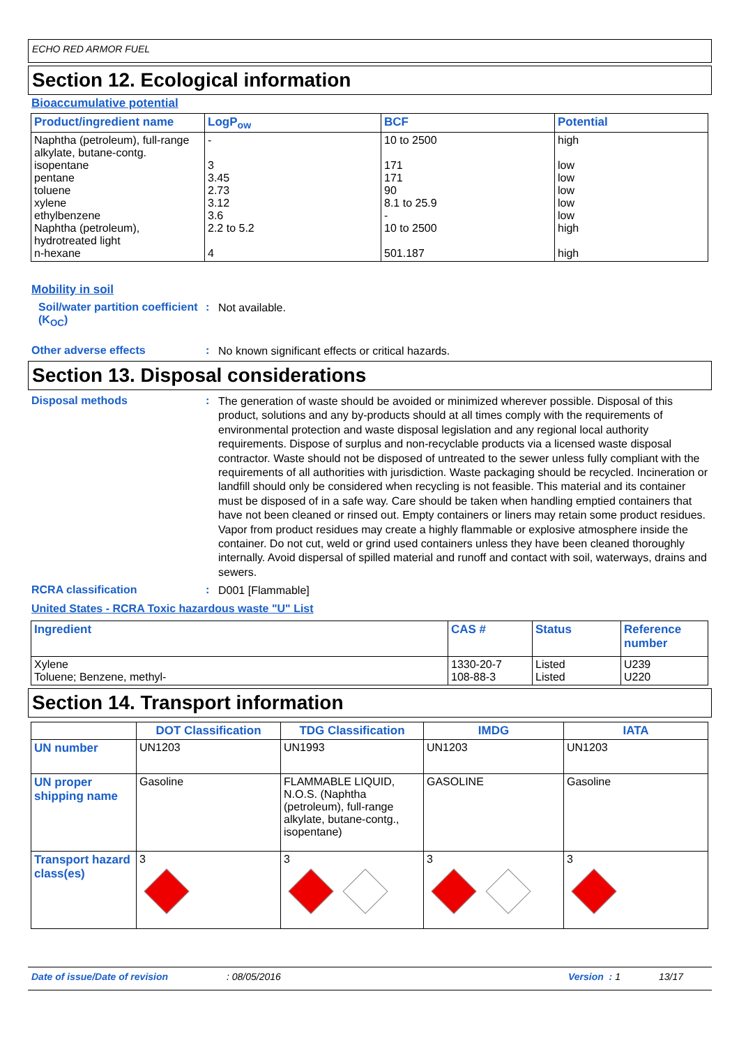ECHO RED ARMOR FUEL
Section 12. Ecological information
Bioaccumulative potential
| Product/ingredient name | LogP<sub>ow</sub> | BCF | Potential |
| --- | --- | --- | --- |
| Naphtha (petroleum), full-range alkylate, butane-contg. isopentane pentane toluene xylene ethylbenzene Naphtha (petroleum), hydrotreated light n-hexane | - 3 3.45 2.73 3.12 3.6 2.2 to 5.2 4 | 10 to 2500 171 171 90 8.1 to 25.9 - 10 to 2500 501.187 | high low low low low low high high |
Mobility in soil
Soil/water partition coefficient (K<sub>OC</sub>)
:
Not available.
Other adverse effects :
No known significant effects or critical hazards.
Section 13. Disposal considerations
Disposal methods :
The generation of waste should be avoided or minimized wherever possible. Disposal of this product, solutions and any by-products should at all times comply with the requirements of environmental protection and waste disposal legislation and any regional local authority requirements. Dispose of surplus and non-recyclable products via a licensed waste disposal contractor. Waste should not be disposed of untreated to the sewer unless fully compliant with the requirements of all authorities with jurisdiction. Waste packaging should be recycled. Incineration or landfill should only be considered when recycling is not feasible. This material and its container must be disposed of in a safe way. Care should be taken when handling emptied containers that have not been cleaned or rinsed out. Empty containers or liners may retain some product residues. Vapor from product residues may create a highly flammable or explosive atmosphere inside the container. Do not cut, weld or grind used containers unless they have been cleaned thoroughly internally. Avoid dispersal of spilled material and runoff and contact with soil, waterways, drains and sewers.
RCRA classification :
D001 [Flammable]
United States - RCRA Toxic hazardous waste "U" List
| Ingredient | CAS # | Status | Reference number |
| --- | --- | --- | --- |
| Xylene Toluene; Benzene, methyl- | 1330-20-7 108-88-3 | Listed Listed | U239 U220 |
Section 14. Transport information
| | DOT Classification | TDG Classification | IMDG | IATA |
| --- | --- | --- | --- | --- |
| UN number | UN1203 | UN1993 | UN1203 | UN1203 |
| UN proper shipping name | Gasoline | FLAMMABLE LIQUID, N.O.S. (Naphtha (petroleum), full-range alkylate, butane-contg., isopentane) | GASOLINE | Gasoline |
| Transport hazard class(es) | 3 | 3 | 3 | 3 |
Date of issue/Date of revision: 08/05/2016 Version : 1 13/17